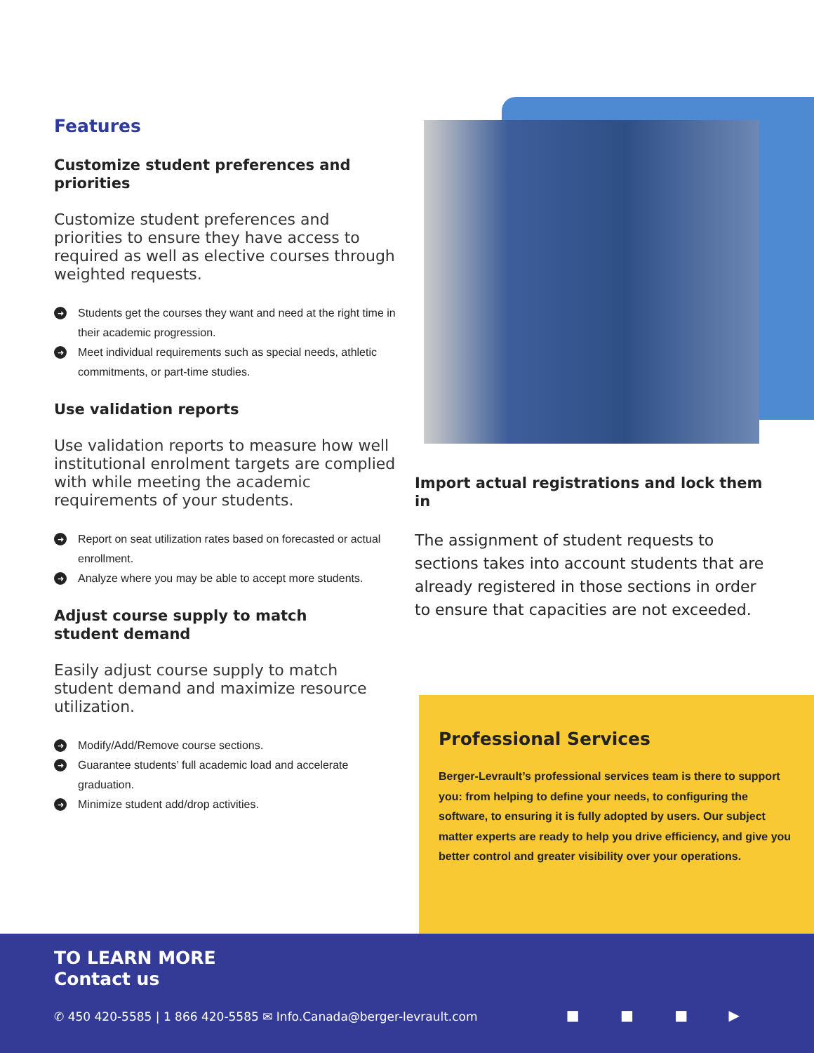Features
Customize student preferences and priorities
Customize student preferences and priorities to ensure they have access to required as well as elective courses through weighted requests.
➜ Students get the courses they want and need at the right time in their academic progression.
➜ Meet individual requirements such as special needs, athletic commitments, or part-time studies.
Use validation reports
Use validation reports to measure how well institutional enrolment targets are complied with while meeting the academic requirements of your students.
➜ Report on seat utilization rates based on forecasted or actual enrollment.
➜ Analyze where you may be able to accept more students.
Adjust course supply to match
student demand
Easily adjust course supply to match student demand and maximize resource utilization.
➜ Modify/Add/Remove course sections.
➜ Guarantee students’ full academic load and accelerate graduation.
➜ Minimize student add/drop activities.
Import actual registrations and lock them in
The assignment of student requests to sections takes into account students that are already registered in those sections in order to ensure that capacities are not exceeded.
Professional Services
Berger-Levrault’s professional services team is there to support you: from helping to define your needs, to configuring the software, to ensuring it is fully adopted by users. Our subject matter experts are ready to help you drive efficiency, and give you better control and greater visibility over your operations.
TO LEARN MORE
Contact us
✆ 450 420-5585 | 1 866 420-5585 ✉ Info.Canada@berger-levrault.com
■ ■ ■ ▶